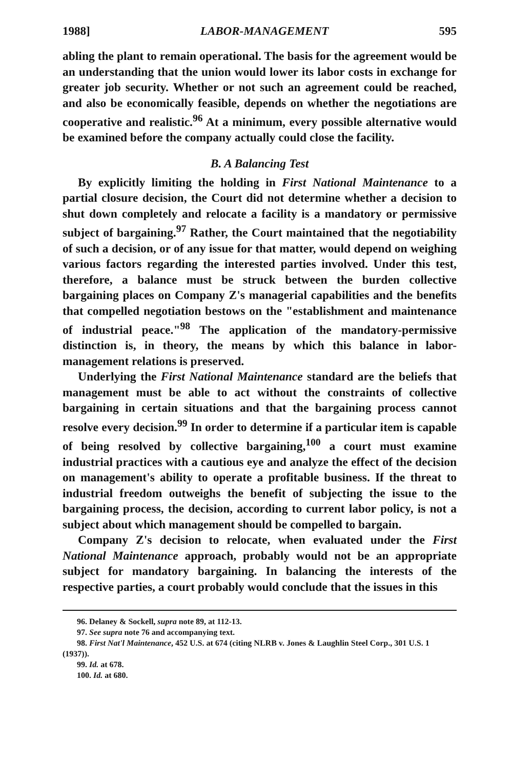1988] LABOR-MANAGEMENT 595
abling the plant to remain operational. The basis for the agreement would be an understanding that the union would lower its labor costs in exchange for greater job security. Whether or not such an agreement could be reached, and also be economically feasible, depends on whether the negotiations are cooperative and realistic.<sup>96</sup> At a minimum, every possible alternative would be examined before the company actually could close the facility.
B. A Balancing Test
By explicitly limiting the holding in First National Maintenance to a partial closure decision, the Court did not determine whether a decision to shut down completely and relocate a facility is a mandatory or permissive subject of bargaining.<sup>97</sup> Rather, the Court maintained that the negotiability of such a decision, or of any issue for that matter, would depend on weighing various factors regarding the interested parties involved. Under this test, therefore, a balance must be struck between the burden collective bargaining places on Company Z's managerial capabilities and the benefits that compelled negotiation bestows on the "establishment and maintenance of industrial peace."<sup>98</sup> The application of the mandatory-permissive distinction is, in theory, the means by which this balance in labor-management relations is preserved.
Underlying the First National Maintenance standard are the beliefs that management must be able to act without the constraints of collective bargaining in certain situations and that the bargaining process cannot resolve every decision.<sup>99</sup> In order to determine if a particular item is capable of being resolved by collective bargaining,<sup>100</sup> a court must examine industrial practices with a cautious eye and analyze the effect of the decision on management's ability to operate a profitable business. If the threat to industrial freedom outweighs the benefit of subjecting the issue to the bargaining process, the decision, according to current labor policy, is not a subject about which management should be compelled to bargain.
Company Z's decision to relocate, when evaluated under the First National Maintenance approach, probably would not be an appropriate subject for mandatory bargaining. In balancing the interests of the respective parties, a court probably would conclude that the issues in this
96. Delaney & Sockell, supra note 89, at 112-13.
97. See supra note 76 and accompanying text.
98. First Nat'l Maintenance, 452 U.S. at 674 (citing NLRB v. Jones & Laughlin Steel Corp., 301 U.S. 1 (1937)).
99. Id. at 678.
100. Id. at 680.